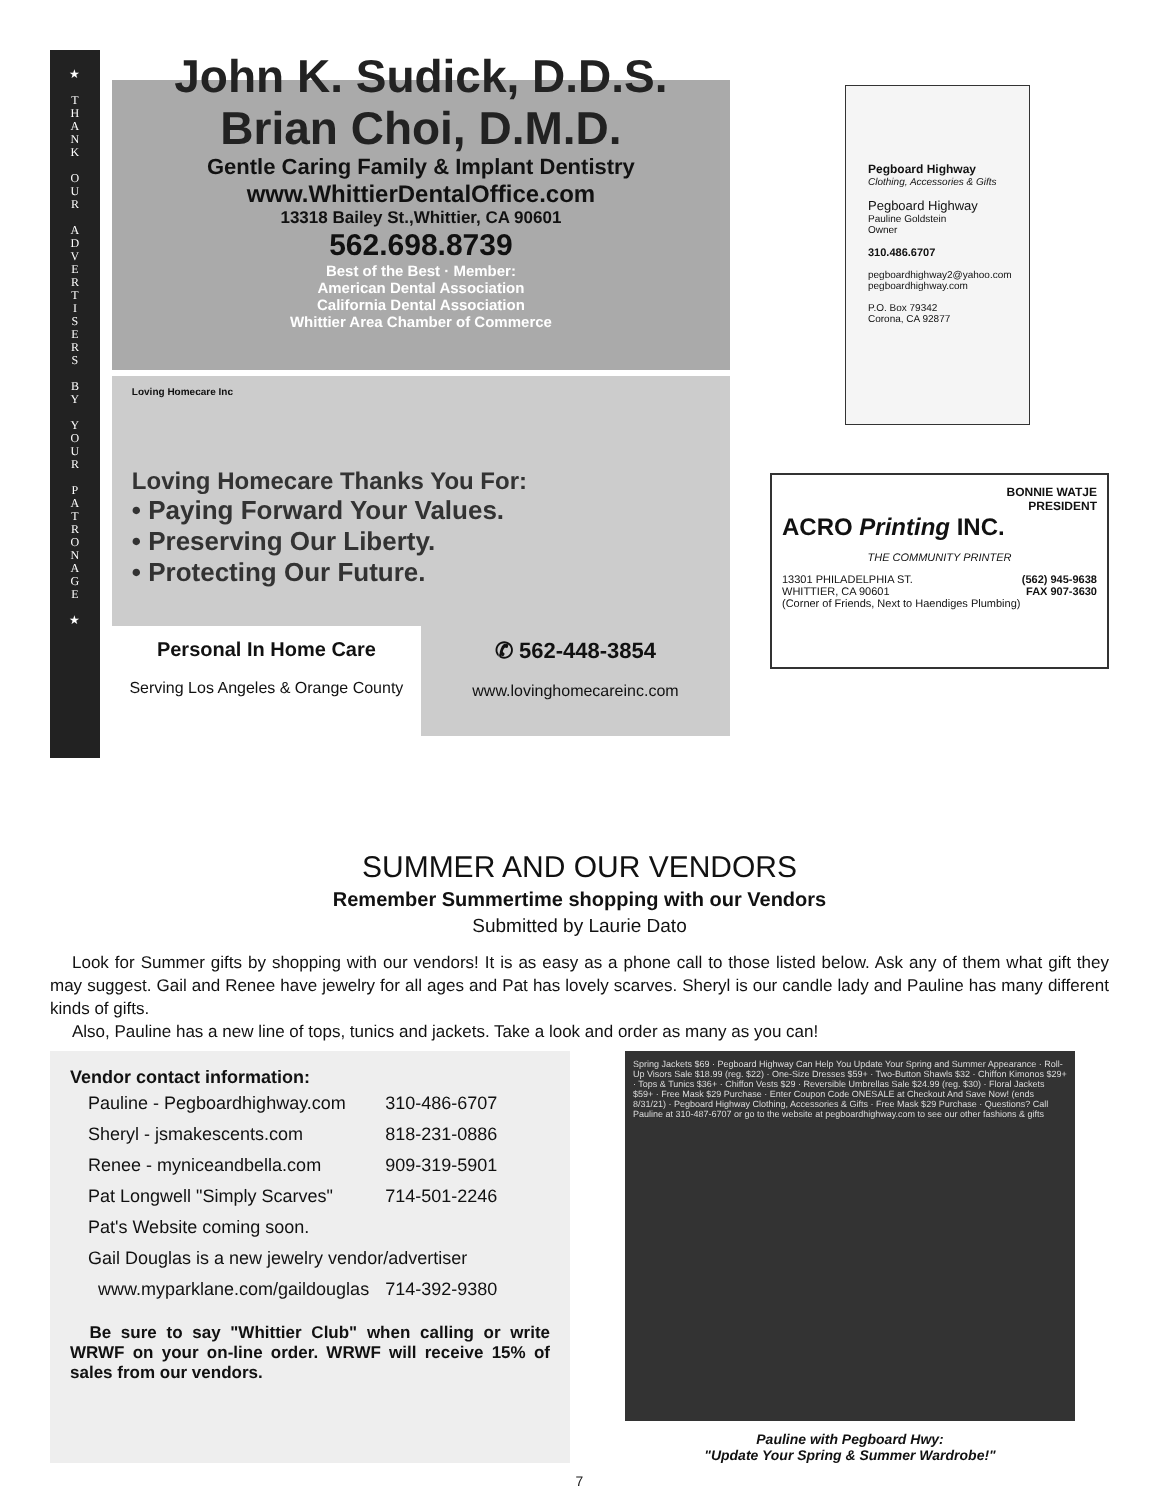★
T
H
A
N
K
O
U
R
A
D
V
E
R
T
I
S
E
R
S
B
Y
Y
O
U
R
P
A
T
R
O
N
A
G
E
★
John K. Sudick, D.D.S.
Brian Choi, D.M.D.
Gentle Caring Family & Implant Dentistry
www.WhittierDentalOffice.com
13318 Bailey St.,Whittier, CA 90601
562.698.8739
Best of the Best · Member:
American Dental Association
California Dental Association
Whittier Area Chamber of Commerce
Loving Homecare Inc
Loving Homecare Thanks You For:
• Paying Forward Your Values.
• Preserving Our Liberty.
• Protecting Our Future.
Personal In Home Care
Serving Los Angeles & Orange County
✆ 562-448-3854
www.lovinghomecareinc.com
Pegboard Highway
Clothing, Accessories & Gifts
Pegboard Highway
Pauline Goldstein
Owner
310.486.6707
pegboardhighway2@yahoo.com
pegboardhighway.com
P.O. Box 79342
Corona, CA 92877
BONNIE WATJE
PRESIDENT
ACRO Printing INC.
THE COMMUNITY PRINTER
13301 PHILADELPHIA ST.
WHITTIER, CA 90601
(Corner of Friends, Next to Haendiges Plumbing)
(562) 945-9638
FAX 907-3630
SUMMER AND OUR VENDORS
Remember Summertime shopping with our Vendors
Submitted by Laurie Dato
Look for Summer gifts by shopping with our vendors! It is as easy as a phone call to those listed below. Ask any of them what gift they may suggest. Gail and Renee have jewelry for all ages and Pat has lovely scarves. Sheryl is our candle lady and Pauline has many different kinds of gifts.
Also, Pauline has a new line of tops, tunics and jackets. Take a look and order as many as you can!
Vendor contact information:
| Pauline - Pegboardhighway.com | 310-486-6707 |
| Sheryl - jsmakescents.com | 818-231-0886 |
| Renee - myniceandbella.com | 909-319-5901 |
| Pat Longwell "Simply Scarves" | 714-501-2246 |
| Pat's Website coming soon. | |
| Gail Douglas is a new jewelry vendor/advertiser | |
| www.myparklane.com/gaildouglas | 714-392-9380 |
Be sure to say "Whittier Club" when calling or write WRWF on your on-line order. WRWF will receive 15% of sales from our vendors.
Spring Jackets $69 · Pegboard Highway Can Help You Update Your Spring and Summer Appearance · Roll-Up Visors Sale $18.99 (reg. $22) · One-Size Dresses $59+ · Two-Button Shawls $32 · Chiffon Kimonos $29+ · Tops & Tunics $36+ · Chiffon Vests $29 · Reversible Umbrellas Sale $24.99 (reg. $30) · Floral Jackets $59+ · Free Mask $29 Purchase · Enter Coupon Code ONESALE at Checkout And Save Now! (ends 8/31/21) · Pegboard Highway Clothing, Accessories & Gifts · Free Mask $29 Purchase · Questions? Call Pauline at 310-487-6707 or go to the website at pegboardhighway.com to see our other fashions & gifts
Pauline with Pegboard Hwy:
"Update Your Spring & Summer Wardrobe!"
7